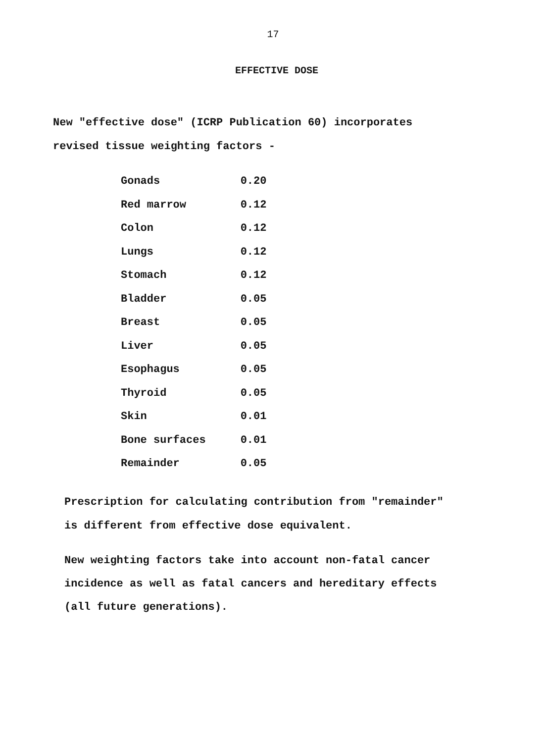17
EFFECTIVE DOSE
New "effective dose" (ICRP Publication 60) incorporates
revised tissue weighting factors -
| Gonads | 0.20 |
| Red marrow | 0.12 |
| Colon | 0.12 |
| Lungs | 0.12 |
| Stomach | 0.12 |
| Bladder | 0.05 |
| Breast | 0.05 |
| Liver | 0.05 |
| Esophagus | 0.05 |
| Thyroid | 0.05 |
| Skin | 0.01 |
| Bone surfaces | 0.01 |
| Remainder | 0.05 |
Prescription for calculating contribution from "remainder"
is different from effective dose equivalent.
New weighting factors take into account non-fatal cancer
incidence as well as fatal cancers and hereditary effects
(all future generations).